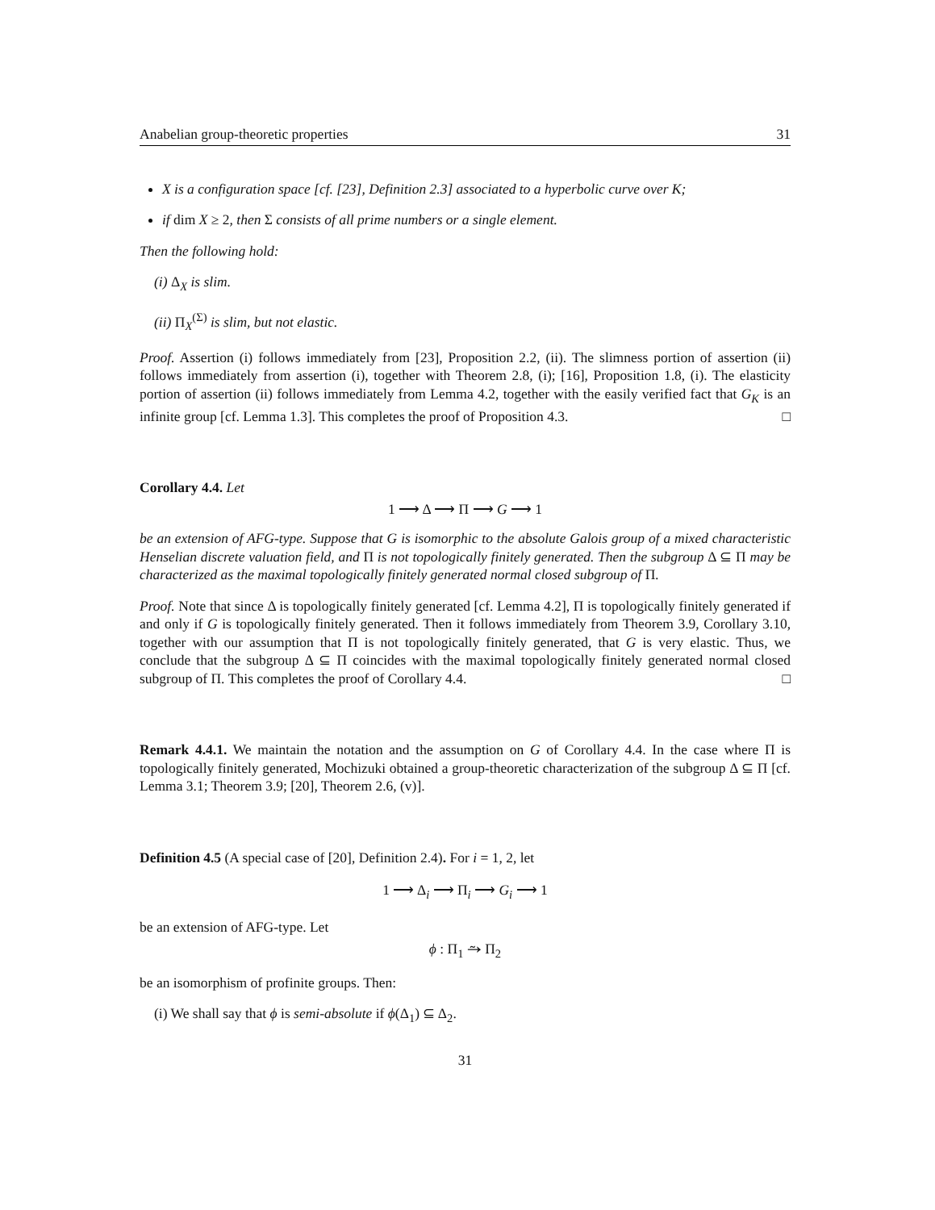Anabelian group-theoretic properties 31
X is a configuration space [cf. [23], Definition 2.3] associated to a hyperbolic curve over K;
if dim X ≥ 2, then Σ consists of all prime numbers or a single element.
Then the following hold:
(i) Δ<sub>X</sub> is slim.
(ii) Π<sub>X</sub><sup>(Σ)</sup> is slim, but not elastic.
Proof. Assertion (i) follows immediately from [23], Proposition 2.2, (ii). The slimness portion of assertion (ii) follows immediately from assertion (i), together with Theorem 2.8, (i); [16], Proposition 1.8, (i). The elasticity portion of assertion (ii) follows immediately from Lemma 4.2, together with the easily verified fact that G<sub>K</sub> is an infinite group [cf. Lemma 1.3]. This completes the proof of Proposition 4.3. □
Corollary 4.4. Let
1 ⟶ Δ ⟶ Π ⟶ G ⟶ 1
be an extension of AFG-type. Suppose that G is isomorphic to the absolute Galois group of a mixed characteristic Henselian discrete valuation field, and Π is not topologically finitely generated. Then the subgroup Δ ⊆ Π may be characterized as the maximal topologically finitely generated normal closed subgroup of Π.
Proof. Note that since Δ is topologically finitely generated [cf. Lemma 4.2], Π is topologically finitely generated if and only if G is topologically finitely generated. Then it follows immediately from Theorem 3.9, Corollary 3.10, together with our assumption that Π is not topologically finitely generated, that G is very elastic. Thus, we conclude that the subgroup Δ ⊆ Π coincides with the maximal topologically finitely generated normal closed subgroup of Π. This completes the proof of Corollary 4.4. □
Remark 4.4.1. We maintain the notation and the assumption on G of Corollary 4.4. In the case where Π is topologically finitely generated, Mochizuki obtained a group-theoretic characterization of the subgroup Δ ⊆ Π [cf. Lemma 3.1; Theorem 3.9; [20], Theorem 2.6, (v)].
Definition 4.5 (A special case of [20], Definition 2.4). For i = 1, 2, let
1 ⟶ Δ<sub>i</sub> ⟶ Π<sub>i</sub> ⟶ G<sub>i</sub> ⟶ 1
be an extension of AFG-type. Let
ϕ : Π<sub>1</sub> ⥲ Π<sub>2</sub>
be an isomorphism of profinite groups. Then:
(i) We shall say that ϕ is semi-absolute if ϕ(Δ<sub>1</sub>) ⊆ Δ<sub>2</sub>.
31